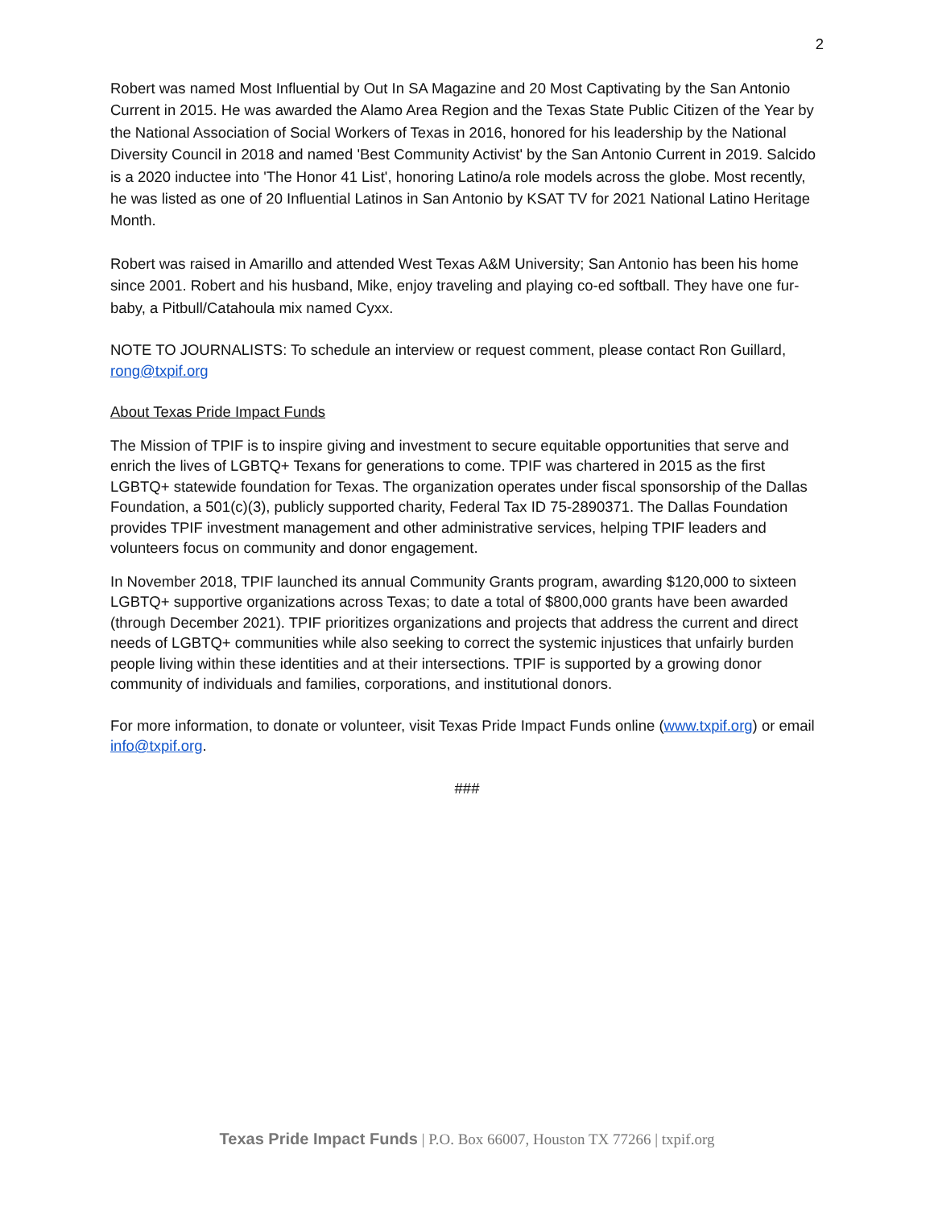2
Robert was named Most Influential by Out In SA Magazine and 20 Most Captivating by the San Antonio Current in 2015. He was awarded the Alamo Area Region and the Texas State Public Citizen of the Year by the National Association of Social Workers of Texas in 2016, honored for his leadership by the National Diversity Council in 2018 and named 'Best Community Activist' by the San Antonio Current in 2019. Salcido is a 2020 inductee into 'The Honor 41 List', honoring Latino/a role models across the globe. Most recently, he was listed as one of 20 Influential Latinos in San Antonio by KSAT TV for 2021 National Latino Heritage Month.
Robert was raised in Amarillo and attended West Texas A&M University; San Antonio has been his home since 2001. Robert and his husband, Mike, enjoy traveling and playing co-ed softball. They have one fur-baby, a Pitbull/Catahoula mix named Cyxx.
NOTE TO JOURNALISTS: To schedule an interview or request comment, please contact Ron Guillard, rong@txpif.org
About Texas Pride Impact Funds
The Mission of TPIF is to inspire giving and investment to secure equitable opportunities that serve and enrich the lives of LGBTQ+ Texans for generations to come. TPIF was chartered in 2015 as the first LGBTQ+ statewide foundation for Texas. The organization operates under fiscal sponsorship of the Dallas Foundation, a 501(c)(3), publicly supported charity, Federal Tax ID 75-2890371. The Dallas Foundation provides TPIF investment management and other administrative services, helping TPIF leaders and volunteers focus on community and donor engagement.
In November 2018, TPIF launched its annual Community Grants program, awarding $120,000 to sixteen LGBTQ+ supportive organizations across Texas; to date a total of $800,000 grants have been awarded (through December 2021). TPIF prioritizes organizations and projects that address the current and direct needs of LGBTQ+ communities while also seeking to correct the systemic injustices that unfairly burden people living within these identities and at their intersections. TPIF is supported by a growing donor community of individuals and families, corporations, and institutional donors.
For more information, to donate or volunteer, visit Texas Pride Impact Funds online (www.txpif.org) or email info@txpif.org.
###
Texas Pride Impact Funds | P.O. Box 66007, Houston TX 77266 | txpif.org